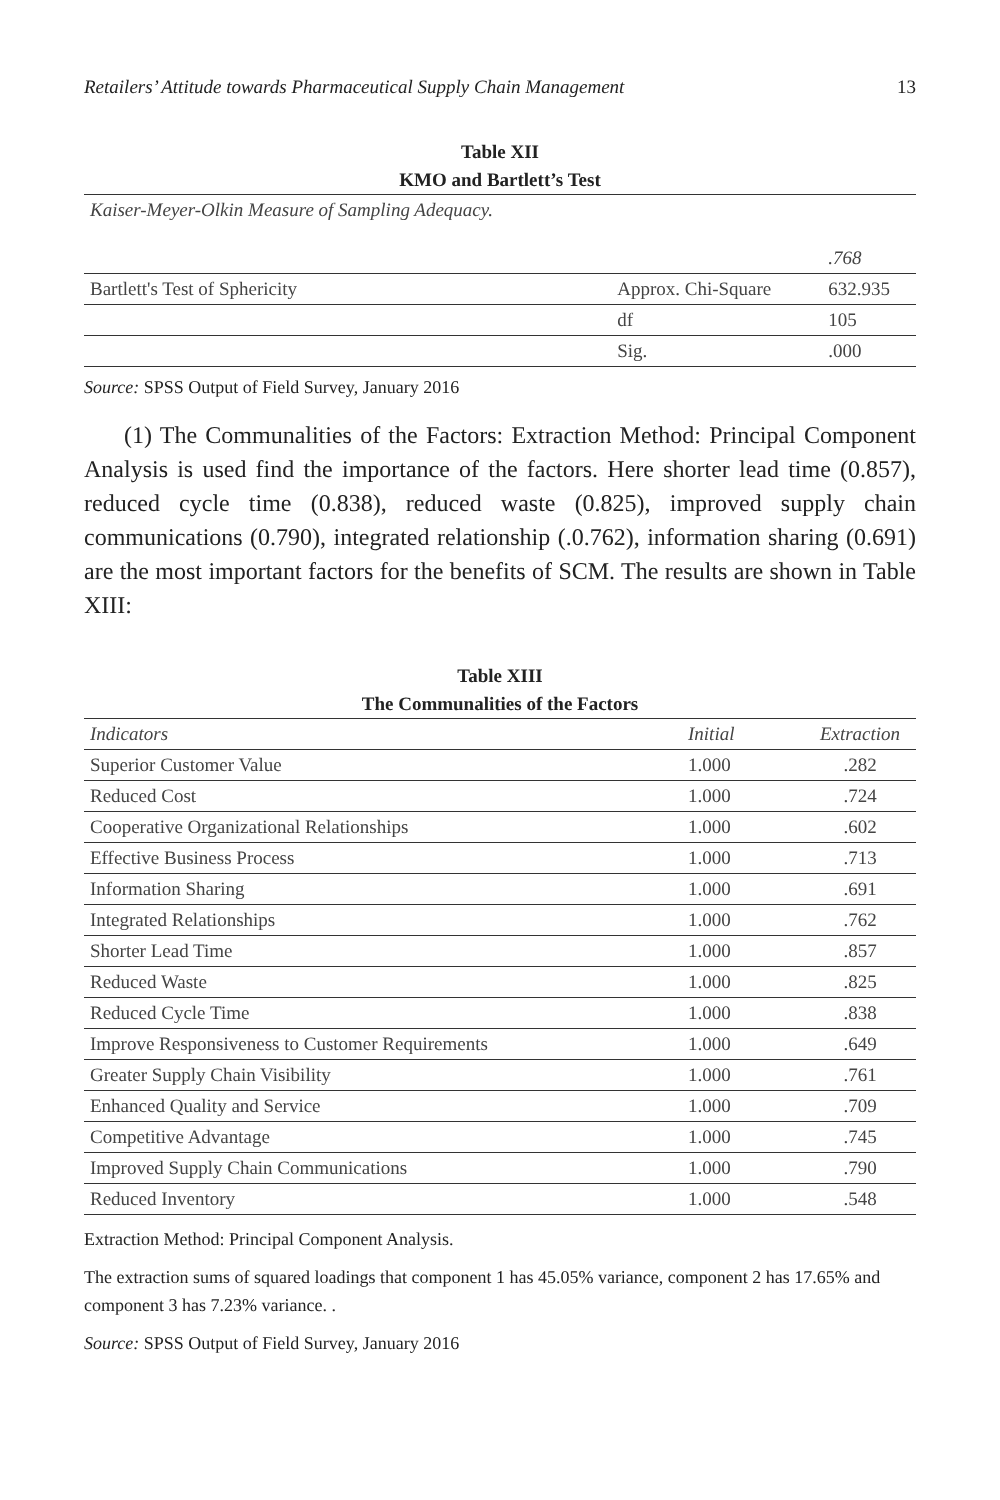Retailers’ Attitude towards Pharmaceutical Supply Chain Management 13
Table XII
KMO and Bartlett’s Test
| Kaiser-Meyer-Olkin Measure of Sampling Adequacy. | | .768 |
| Bartlett's Test of Sphericity | Approx. Chi-Square | 632.935 |
| | df | 105 |
| | Sig. | .000 |
Source: SPSS Output of Field Survey, January 2016
(1) The Communalities of the Factors: Extraction Method: Principal Component Analysis is used find the importance of the factors. Here shorter lead time (0.857), reduced cycle time (0.838), reduced waste (0.825), improved supply chain communications (0.790), integrated relationship (.0.762), information sharing (0.691) are the most important factors for the benefits of SCM. The results are shown in Table XIII:
Table XIII
The Communalities of the Factors
| Indicators | Initial | Extraction |
| --- | --- | --- |
| Superior Customer Value | 1.000 | .282 |
| Reduced Cost | 1.000 | .724 |
| Cooperative Organizational Relationships | 1.000 | .602 |
| Effective Business Process | 1.000 | .713 |
| Information Sharing | 1.000 | .691 |
| Integrated Relationships | 1.000 | .762 |
| Shorter Lead Time | 1.000 | .857 |
| Reduced Waste | 1.000 | .825 |
| Reduced Cycle Time | 1.000 | .838 |
| Improve Responsiveness to Customer Requirements | 1.000 | .649 |
| Greater Supply Chain Visibility | 1.000 | .761 |
| Enhanced Quality and Service | 1.000 | .709 |
| Competitive Advantage | 1.000 | .745 |
| Improved Supply Chain Communications | 1.000 | .790 |
| Reduced Inventory | 1.000 | .548 |
Extraction Method: Principal Component Analysis.
The extraction sums of squared loadings that component 1 has 45.05% variance, component 2 has 17.65% and component 3 has 7.23% variance. .
Source: SPSS Output of Field Survey, January 2016